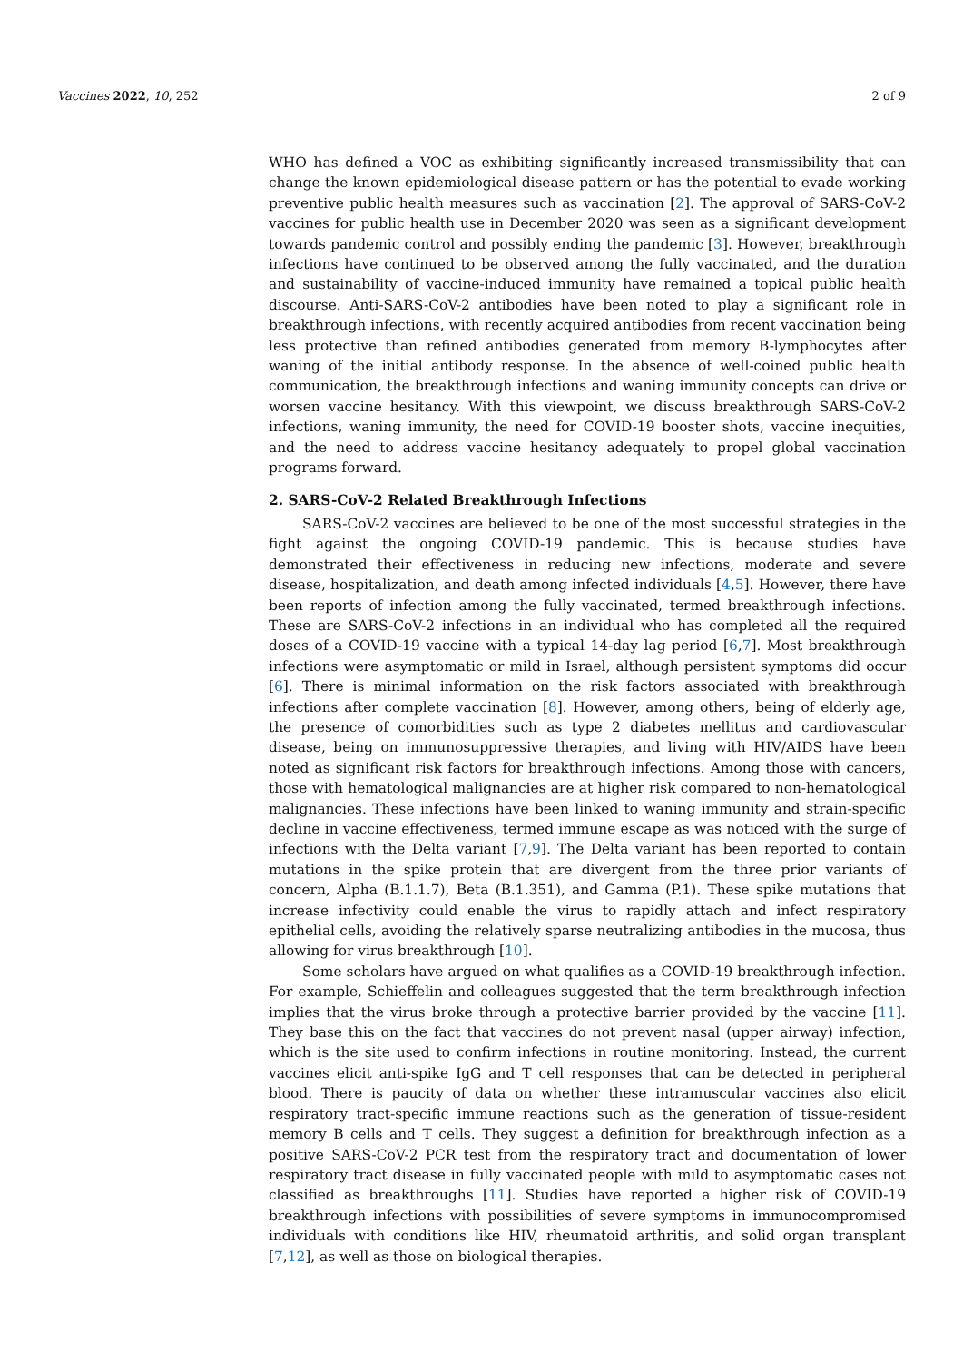Vaccines 2022, 10, 252 2 of 9
WHO has defined a VOC as exhibiting significantly increased transmissibility that can change the known epidemiological disease pattern or has the potential to evade working preventive public health measures such as vaccination [2]. The approval of SARS-CoV-2 vaccines for public health use in December 2020 was seen as a significant development towards pandemic control and possibly ending the pandemic [3]. However, breakthrough infections have continued to be observed among the fully vaccinated, and the duration and sustainability of vaccine-induced immunity have remained a topical public health discourse. Anti-SARS-CoV-2 antibodies have been noted to play a significant role in breakthrough infections, with recently acquired antibodies from recent vaccination being less protective than refined antibodies generated from memory B-lymphocytes after waning of the initial antibody response. In the absence of well-coined public health communication, the breakthrough infections and waning immunity concepts can drive or worsen vaccine hesitancy. With this viewpoint, we discuss breakthrough SARS-CoV-2 infections, waning immunity, the need for COVID-19 booster shots, vaccine inequities, and the need to address vaccine hesitancy adequately to propel global vaccination programs forward.
2. SARS-CoV-2 Related Breakthrough Infections
SARS-CoV-2 vaccines are believed to be one of the most successful strategies in the fight against the ongoing COVID-19 pandemic. This is because studies have demonstrated their effectiveness in reducing new infections, moderate and severe disease, hospitalization, and death among infected individuals [4,5]. However, there have been reports of infection among the fully vaccinated, termed breakthrough infections. These are SARS-CoV-2 infections in an individual who has completed all the required doses of a COVID-19 vaccine with a typical 14-day lag period [6,7]. Most breakthrough infections were asymptomatic or mild in Israel, although persistent symptoms did occur [6]. There is minimal information on the risk factors associated with breakthrough infections after complete vaccination [8]. However, among others, being of elderly age, the presence of comorbidities such as type 2 diabetes mellitus and cardiovascular disease, being on immunosuppressive therapies, and living with HIV/AIDS have been noted as significant risk factors for breakthrough infections. Among those with cancers, those with hematological malignancies are at higher risk compared to non-hematological malignancies. These infections have been linked to waning immunity and strain-specific decline in vaccine effectiveness, termed immune escape as was noticed with the surge of infections with the Delta variant [7,9]. The Delta variant has been reported to contain mutations in the spike protein that are divergent from the three prior variants of concern, Alpha (B.1.1.7), Beta (B.1.351), and Gamma (P.1). These spike mutations that increase infectivity could enable the virus to rapidly attach and infect respiratory epithelial cells, avoiding the relatively sparse neutralizing antibodies in the mucosa, thus allowing for virus breakthrough [10].
Some scholars have argued on what qualifies as a COVID-19 breakthrough infection. For example, Schieffelin and colleagues suggested that the term breakthrough infection implies that the virus broke through a protective barrier provided by the vaccine [11]. They base this on the fact that vaccines do not prevent nasal (upper airway) infection, which is the site used to confirm infections in routine monitoring. Instead, the current vaccines elicit anti-spike IgG and T cell responses that can be detected in peripheral blood. There is paucity of data on whether these intramuscular vaccines also elicit respiratory tract-specific immune reactions such as the generation of tissue-resident memory B cells and T cells. They suggest a definition for breakthrough infection as a positive SARS-CoV-2 PCR test from the respiratory tract and documentation of lower respiratory tract disease in fully vaccinated people with mild to asymptomatic cases not classified as breakthroughs [11]. Studies have reported a higher risk of COVID-19 breakthrough infections with possibilities of severe symptoms in immunocompromised individuals with conditions like HIV, rheumatoid arthritis, and solid organ transplant [7,12], as well as those on biological therapies.